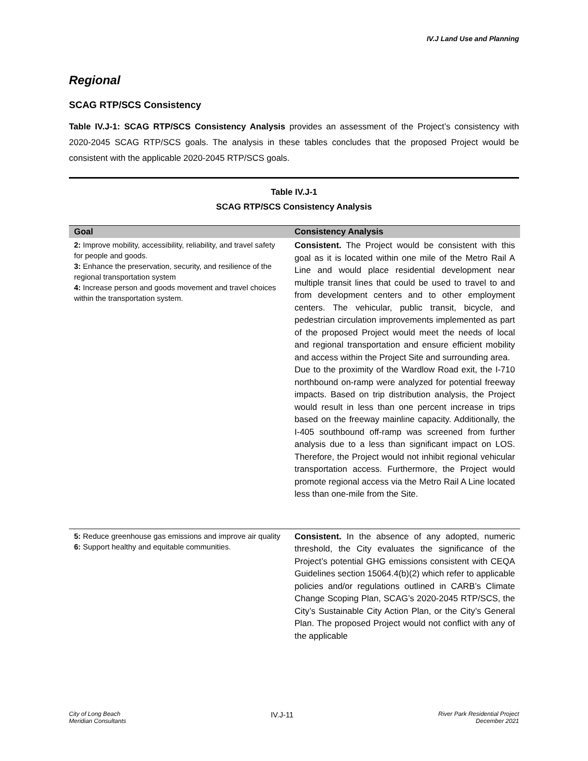IV.J Land Use and Planning
Regional
SCAG RTP/SCS Consistency
Table IV.J-1: SCAG RTP/SCS Consistency Analysis provides an assessment of the Project’s consistency with 2020-2045 SCAG RTP/SCS goals. The analysis in these tables concludes that the proposed Project would be consistent with the applicable 2020-2045 RTP/SCS goals.
Table IV.J-1
SCAG RTP/SCS Consistency Analysis
| Goal | Consistency Analysis |
| --- | --- |
| 2: Improve mobility, accessibility, reliability, and travel safety for people and goods. 3: Enhance the preservation, security, and resilience of the regional transportation system 4: Increase person and goods movement and travel choices within the transportation system. | Consistent. The Project would be consistent with this goal as it is located within one mile of the Metro Rail A Line and would place residential development near multiple transit lines that could be used to travel to and from development centers and to other employment centers. The vehicular, public transit, bicycle, and pedestrian circulation improvements implemented as part of the proposed Project would meet the needs of local and regional transportation and ensure efficient mobility and access within the Project Site and surrounding area. Due to the proximity of the Wardlow Road exit, the I-710 northbound on-ramp were analyzed for potential freeway impacts. Based on trip distribution analysis, the Project would result in less than one percent increase in trips based on the freeway mainline capacity. Additionally, the I-405 southbound off-ramp was screened from further analysis due to a less than significant impact on LOS. Therefore, the Project would not inhibit regional vehicular transportation access. Furthermore, the Project would promote regional access via the Metro Rail A Line located less than one-mile from the Site. |
| 5: Reduce greenhouse gas emissions and improve air quality 6: Support healthy and equitable communities. | Consistent. In the absence of any adopted, numeric threshold, the City evaluates the significance of the Project’s potential GHG emissions consistent with CEQA Guidelines section 15064.4(b)(2) which refer to applicable policies and/or regulations outlined in CARB’s Climate Change Scoping Plan, SCAG’s 2020-2045 RTP/SCS, the City’s Sustainable City Action Plan, or the City’s General Plan. The proposed Project would not conflict with any of the applicable |
City of Long Beach
Meridian Consultants
IV.J-11
River Park Residential Project
December 2021